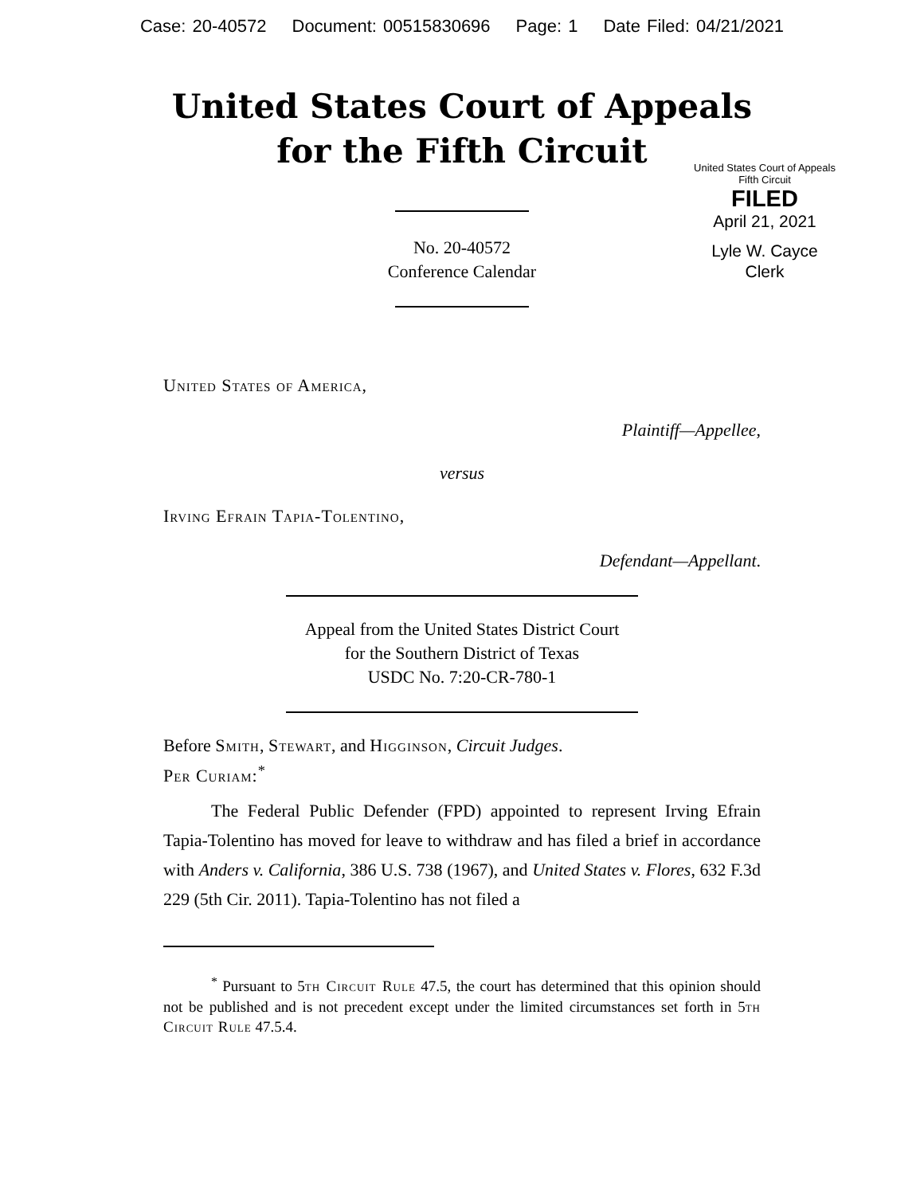Case: 20-40572 Document: 00515830696 Page: 1 Date Filed: 04/21/2021
United States Court of Appeals
for the Fifth Circuit
United States Court of Appeals
Fifth Circuit
FILED
April 21, 2021
Lyle W. Cayce
Clerk
No. 20-40572
Conference Calendar
United States of America,
Plaintiff—Appellee,
versus
Irving Efrain Tapia-Tolentino,
Defendant—Appellant.
Appeal from the United States District Court
for the Southern District of Texas
USDC No. 7:20-CR-780-1
Before Smith, Stewart, and Higginson, Circuit Judges.
Per Curiam:<sup>*</sup>
The Federal Public Defender (FPD) appointed to represent Irving Efrain Tapia-Tolentino has moved for leave to withdraw and has filed a brief in accordance with Anders v. California, 386 U.S. 738 (1967), and United States v. Flores, 632 F.3d 229 (5th Cir. 2011). Tapia-Tolentino has not filed a
<sup>*</sup> Pursuant to 5th Circuit Rule 47.5, the court has determined that this opinion should not be published and is not precedent except under the limited circumstances set forth in 5th Circuit Rule 47.5.4.